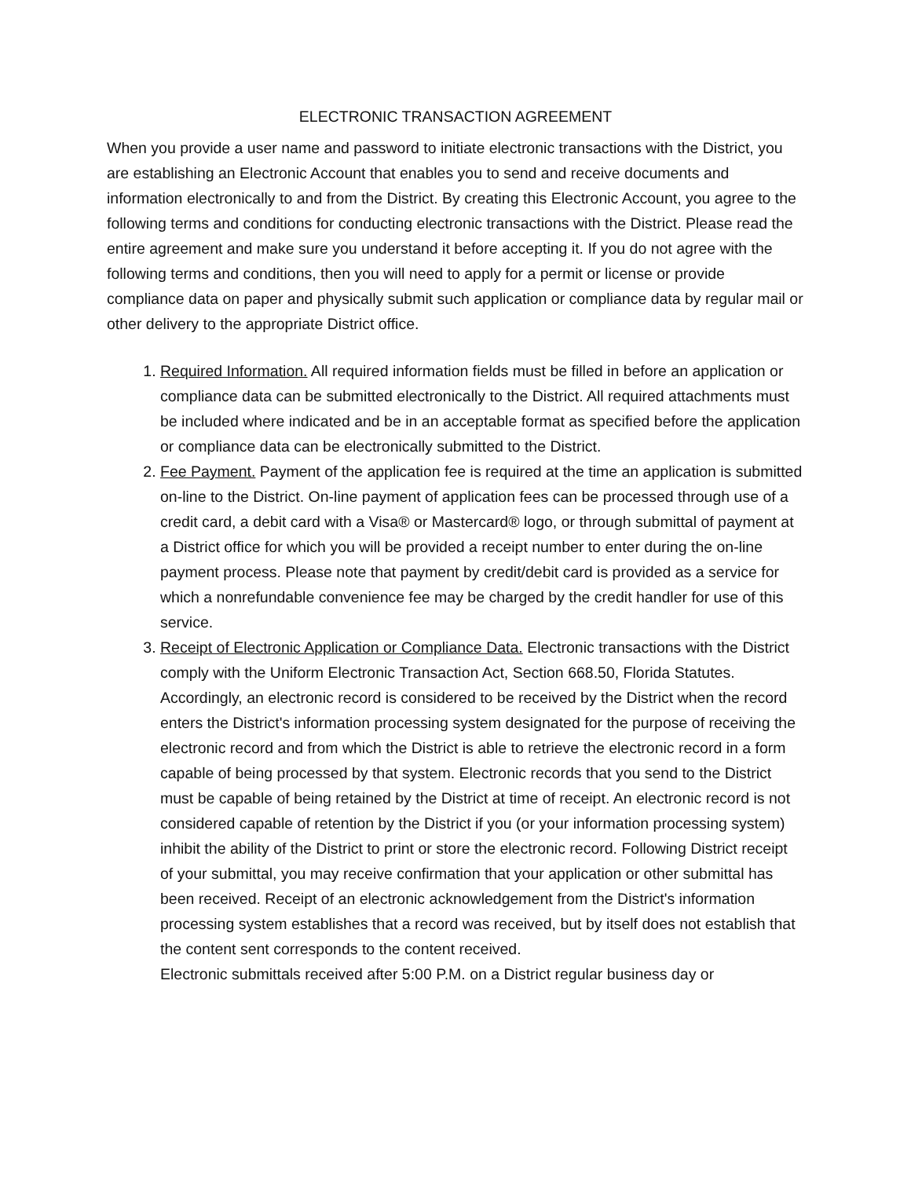ELECTRONIC TRANSACTION AGREEMENT
When you provide a user name and password to initiate electronic transactions with the District, you are establishing an Electronic Account that enables you to send and receive documents and information electronically to and from the District. By creating this Electronic Account, you agree to the following terms and conditions for conducting electronic transactions with the District. Please read the entire agreement and make sure you understand it before accepting it. If you do not agree with the following terms and conditions, then you will need to apply for a permit or license or provide compliance data on paper and physically submit such application or compliance data by regular mail or other delivery to the appropriate District office.
1. Required Information. All required information fields must be filled in before an application or compliance data can be submitted electronically to the District. All required attachments must be included where indicated and be in an acceptable format as specified before the application or compliance data can be electronically submitted to the District.
2. Fee Payment. Payment of the application fee is required at the time an application is submitted on-line to the District. On-line payment of application fees can be processed through use of a credit card, a debit card with a Visa® or Mastercard® logo, or through submittal of payment at a District office for which you will be provided a receipt number to enter during the on-line payment process. Please note that payment by credit/debit card is provided as a service for which a nonrefundable convenience fee may be charged by the credit handler for use of this service.
3. Receipt of Electronic Application or Compliance Data. Electronic transactions with the District comply with the Uniform Electronic Transaction Act, Section 668.50, Florida Statutes. Accordingly, an electronic record is considered to be received by the District when the record enters the District's information processing system designated for the purpose of receiving the electronic record and from which the District is able to retrieve the electronic record in a form capable of being processed by that system. Electronic records that you send to the District must be capable of being retained by the District at time of receipt. An electronic record is not considered capable of retention by the District if you (or your information processing system) inhibit the ability of the District to print or store the electronic record. Following District receipt of your submittal, you may receive confirmation that your application or other submittal has been received. Receipt of an electronic acknowledgement from the District's information processing system establishes that a record was received, but by itself does not establish that the content sent corresponds to the content received.
Electronic submittals received after 5:00 P.M. on a District regular business day or